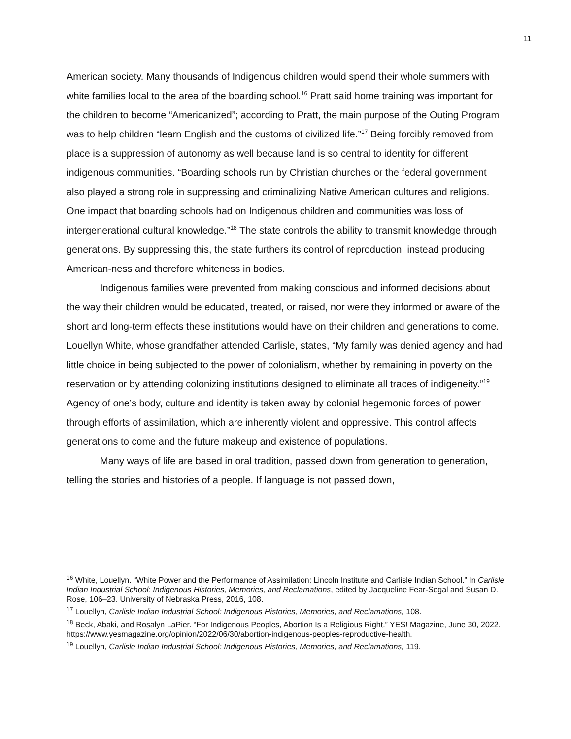11
American society. Many thousands of Indigenous children would spend their whole summers with white families local to the area of the boarding school.<sup>16</sup> Pratt said home training was important for the children to become “Americanized”; according to Pratt, the main purpose of the Outing Program was to help children “learn English and the customs of civilized life.”<sup>17</sup> Being forcibly removed from place is a suppression of autonomy as well because land is so central to identity for different indigenous communities. “Boarding schools run by Christian churches or the federal government also played a strong role in suppressing and criminalizing Native American cultures and religions. One impact that boarding schools had on Indigenous children and communities was loss of intergenerational cultural knowledge.”<sup>18</sup> The state controls the ability to transmit knowledge through generations. By suppressing this, the state furthers its control of reproduction, instead producing American-ness and therefore whiteness in bodies.
Indigenous families were prevented from making conscious and informed decisions about the way their children would be educated, treated, or raised, nor were they informed or aware of the short and long-term effects these institutions would have on their children and generations to come. Louellyn White, whose grandfather attended Carlisle, states, “My family was denied agency and had little choice in being subjected to the power of colonialism, whether by remaining in poverty on the reservation or by attending colonizing institutions designed to eliminate all traces of indigeneity.”<sup>19</sup> Agency of one’s body, culture and identity is taken away by colonial hegemonic forces of power through efforts of assimilation, which are inherently violent and oppressive. This control affects generations to come and the future makeup and existence of populations.
Many ways of life are based in oral tradition, passed down from generation to generation, telling the stories and histories of a people. If language is not passed down,
<sup>16</sup> White, Louellyn. “White Power and the Performance of Assimilation: Lincoln Institute and Carlisle Indian School.” In Carlisle Indian Industrial School: Indigenous Histories, Memories, and Reclamations, edited by Jacqueline Fear-Segal and Susan D. Rose, 106–23. University of Nebraska Press, 2016, 108.
<sup>17</sup> Louellyn, Carlisle Indian Industrial School: Indigenous Histories, Memories, and Reclamations, 108.
<sup>18</sup> Beck, Abaki, and Rosalyn LaPier. “For Indigenous Peoples, Abortion Is a Religious Right.” YES! Magazine, June 30, 2022. https://www.yesmagazine.org/opinion/2022/06/30/abortion-indigenous-peoples-reproductive-health.
<sup>19</sup> Louellyn, Carlisle Indian Industrial School: Indigenous Histories, Memories, and Reclamations, 119.